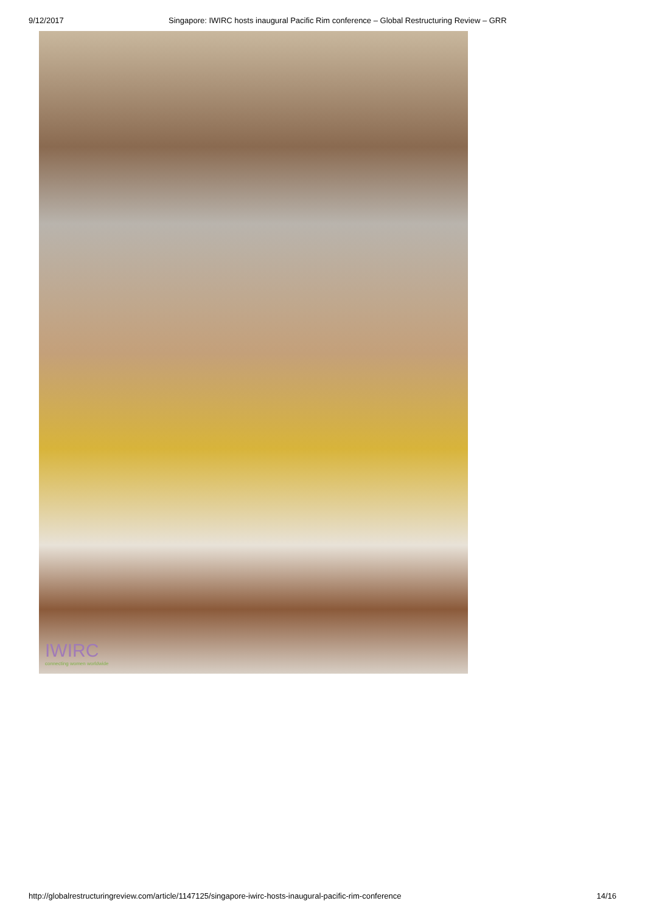9/12/2017 Singapore: IWIRC hosts inaugural Pacific Rim conference – Global Restructuring Review – GRR
IWIRC
connecting women worldwide
http://globalrestructuringreview.com/article/1147125/singapore-iwirc-hosts-inaugural-pacific-rim-conference 14/16